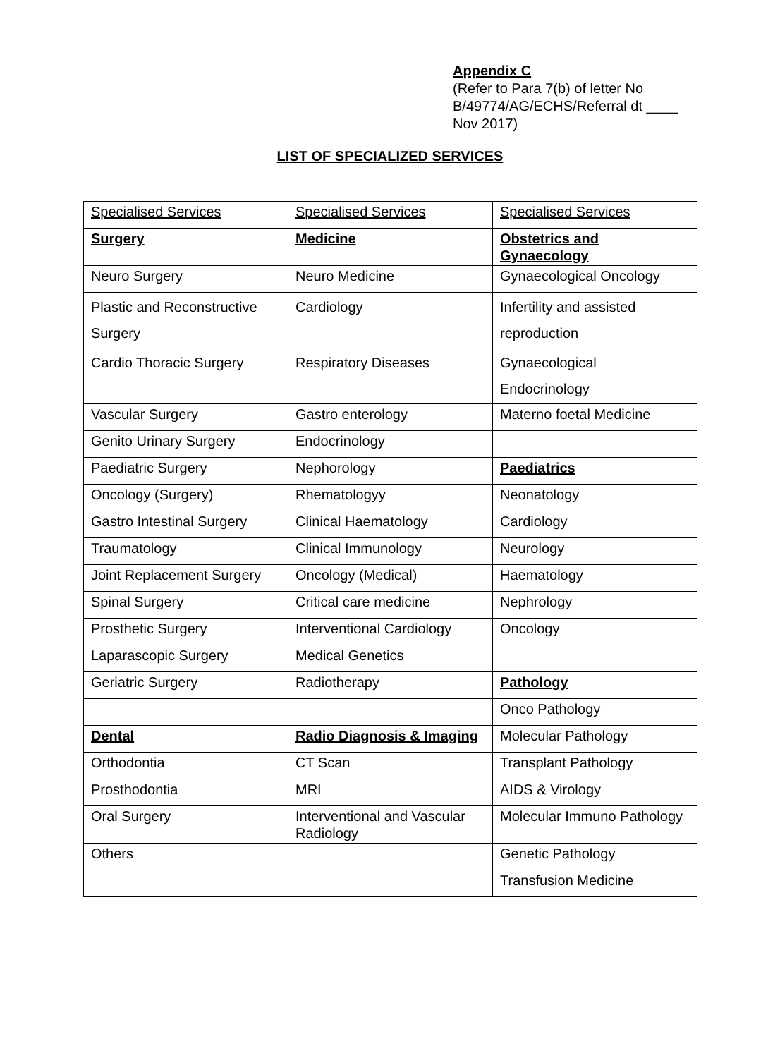Appendix C
(Refer to Para 7(b) of letter No B/49774/AG/ECHS/Referral dt ____ Nov 2017)
LIST OF SPECIALIZED SERVICES
| Specialised Services | Specialised Services | Specialised Services |
| Surgery | Medicine | Obstetrics and Gynaecology |
| Neuro Surgery | Neuro Medicine | Gynaecological Oncology |
| Plastic and Reconstructive Surgery | Cardiology | Infertility and assisted reproduction |
| Cardio Thoracic Surgery | Respiratory Diseases | Gynaecological Endocrinology |
| Vascular Surgery | Gastro enterology | Materno foetal Medicine |
| Genito Urinary Surgery | Endocrinology | |
| Paediatric Surgery | Nephorology | Paediatrics |
| Oncology (Surgery) | Rhematologyy | Neonatology |
| Gastro Intestinal Surgery | Clinical Haematology | Cardiology |
| Traumatology | Clinical Immunology | Neurology |
| Joint Replacement Surgery | Oncology (Medical) | Haematology |
| Spinal Surgery | Critical care medicine | Nephrology |
| Prosthetic Surgery | Interventional Cardiology | Oncology |
| Laparascopic Surgery | Medical Genetics | |
| Geriatric Surgery | Radiotherapy | Pathology |
| | | Onco Pathology |
| Dental | Radio Diagnosis & Imaging | Molecular Pathology |
| Orthodontia | CT Scan | Transplant Pathology |
| Prosthodontia | MRI | AIDS & Virology |
| Oral Surgery | Interventional and Vascular Radiology | Molecular Immuno Pathology |
| Others | | Genetic Pathology |
| | | Transfusion Medicine |